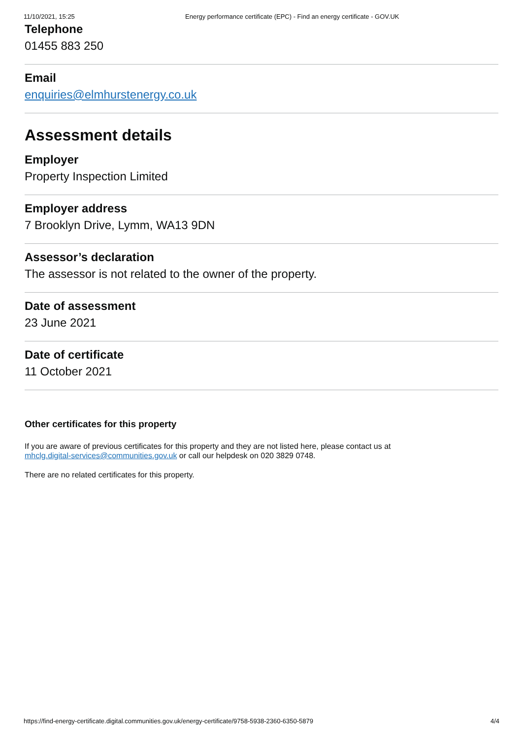11/10/2021, 15:25 Energy performance certificate (EPC) - Find an energy certificate - GOV.UK
Telephone
01455 883 250
Email
enquiries@elmhurstenergy.co.uk
Assessment details
Employer
Property Inspection Limited
Employer address
7 Brooklyn Drive, Lymm, WA13 9DN
Assessor’s declaration
The assessor is not related to the owner of the property.
Date of assessment
23 June 2021
Date of certificate
11 October 2021
Other certificates for this property
If you are aware of previous certificates for this property and they are not listed here, please contact us at
mhclg.digital-services@communities.gov.uk or call our helpdesk on 020 3829 0748.
There are no related certificates for this property.
https://find-energy-certificate.digital.communities.gov.uk/energy-certificate/9758-5938-2360-6350-5879 4/4